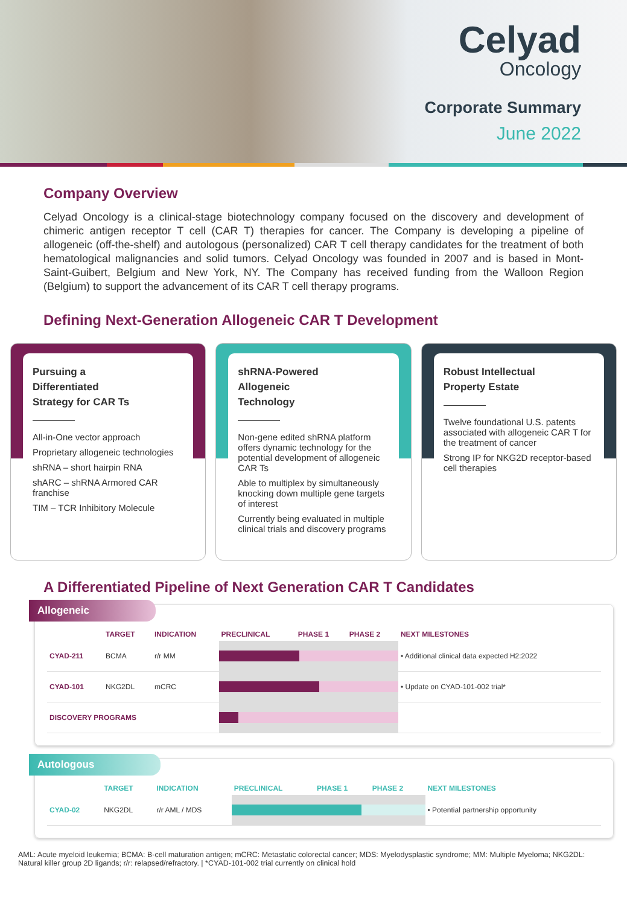Celyad
Oncology
Corporate Summary
June 2022
Company Overview
Celyad Oncology is a clinical-stage biotechnology company focused on the discovery and development of chimeric antigen receptor T cell (CAR T) therapies for cancer. The Company is developing a pipeline of allogeneic (off-the-shelf) and autologous (personalized) CAR T cell therapy candidates for the treatment of both hematological malignancies and solid tumors. Celyad Oncology was founded in 2007 and is based in Mont-Saint-Guibert, Belgium and New York, NY. The Company has received funding from the Walloon Region (Belgium) to support the advancement of its CAR T cell therapy programs.
Defining Next-Generation Allogeneic CAR T Development
Pursuing a
Differentiated
Strategy for CAR Ts
All-in-One vector approach
Proprietary allogeneic technologies
shRNA – short hairpin RNA
shARC – shRNA Armored CAR franchise
TIM – TCR Inhibitory Molecule
shRNA-Powered
Allogeneic
Technology
Non-gene edited shRNA platform offers dynamic technology for the potential development of allogeneic CAR Ts
Able to multiplex by simultaneously knocking down multiple gene targets of interest
Currently being evaluated in multiple clinical trials and discovery programs
Robust Intellectual
Property Estate
Twelve foundational U.S. patents associated with allogeneic CAR T for the treatment of cancer
Strong IP for NKG2D receptor-based cell therapies
A Differentiated Pipeline of Next Generation CAR T Candidates
Allogeneic
| | TARGET | INDICATION | PRECLINICAL | PHASE 1 | PHASE 2 | NEXT MILESTONES |
| --- | --- | --- | --- | --- | --- | --- |
| CYAD-211 | BCMA | r/r MM | | | | • Additional clinical data expected H2:2022 |
| CYAD-101 | NKG2DL | mCRC | | | | • Update on CYAD-101-002 trial* |
| DISCOVERY PROGRAMS | | | | | | |
Autologous
| | TARGET | INDICATION | PRECLINICAL | PHASE 1 | PHASE 2 | NEXT MILESTONES |
| --- | --- | --- | --- | --- | --- | --- |
| CYAD-02 | NKG2DL | r/r AML / MDS | | | | • Potential partnership opportunity |
AML: Acute myeloid leukemia; BCMA: B-cell maturation antigen; mCRC: Metastatic colorectal cancer; MDS: Myelodysplastic syndrome; MM: Multiple Myeloma; NKG2DL: Natural killer group 2D ligands; r/r: relapsed/refractory. | *CYAD-101-002 trial currently on clinical hold